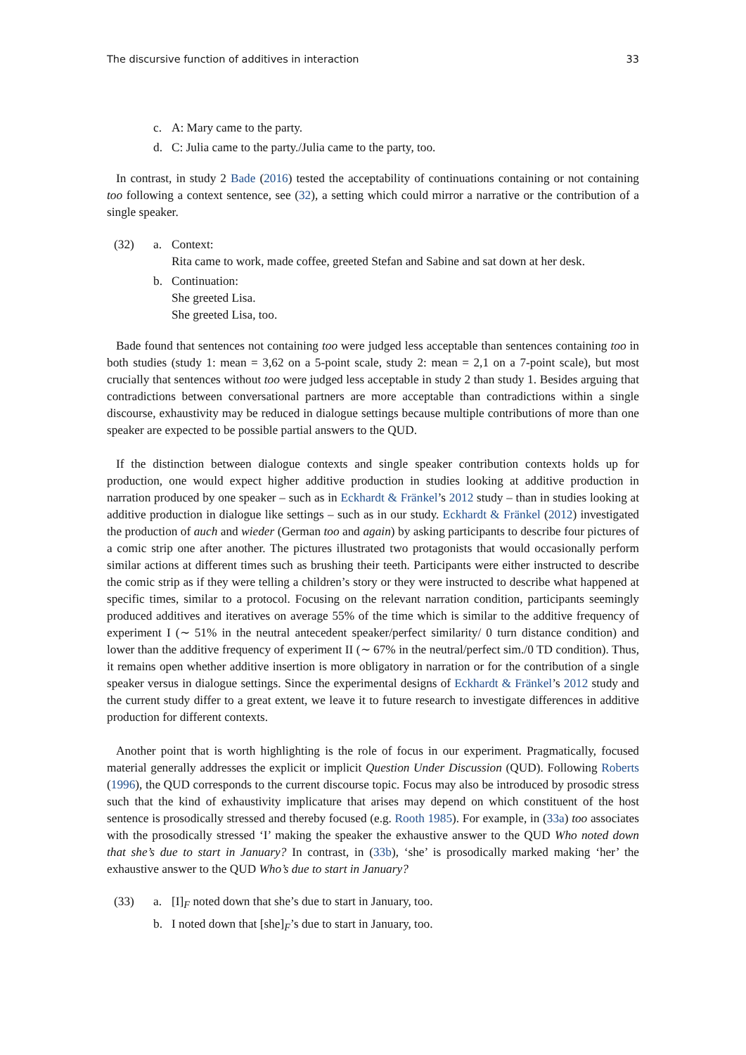The discursive function of additives in interaction 33
c. A: Mary came to the party.
d. C: Julia came to the party./Julia came to the party, too.
In contrast, in study 2 Bade (2016) tested the acceptability of continuations containing or not containing too following a context sentence, see (32), a setting which could mirror a narrative or the contribution of a single speaker.
(32) a. Context:
Rita came to work, made coffee, greeted Stefan and Sabine and sat down at her desk.
b. Continuation:
She greeted Lisa.
She greeted Lisa, too.
Bade found that sentences not containing too were judged less acceptable than sentences containing too in both studies (study 1: mean = 3,62 on a 5-point scale, study 2: mean = 2,1 on a 7-point scale), but most crucially that sentences without too were judged less acceptable in study 2 than study 1. Besides arguing that contradictions between conversational partners are more acceptable than contradictions within a single discourse, exhaustivity may be reduced in dialogue settings because multiple contributions of more than one speaker are expected to be possible partial answers to the QUD.
If the distinction between dialogue contexts and single speaker contribution contexts holds up for production, one would expect higher additive production in studies looking at additive production in narration produced by one speaker – such as in Eckhardt & Fränkel’s 2012 study – than in studies looking at additive production in dialogue like settings – such as in our study. Eckhardt & Fränkel (2012) investigated the production of auch and wieder (German too and again) by asking participants to describe four pictures of a comic strip one after another. The pictures illustrated two protagonists that would occasionally perform similar actions at different times such as brushing their teeth. Participants were either instructed to describe the comic strip as if they were telling a children’s story or they were instructed to describe what happened at specific times, similar to a protocol. Focusing on the relevant narration condition, participants seemingly produced additives and iteratives on average 55% of the time which is similar to the additive frequency of experiment I (∼ 51% in the neutral antecedent speaker/perfect similarity/ 0 turn distance condition) and lower than the additive frequency of experiment II (∼ 67% in the neutral/perfect sim./0 TD condition). Thus, it remains open whether additive insertion is more obligatory in narration or for the contribution of a single speaker versus in dialogue settings. Since the experimental designs of Eckhardt & Fränkel’s 2012 study and the current study differ to a great extent, we leave it to future research to investigate differences in additive production for different contexts.
Another point that is worth highlighting is the role of focus in our experiment. Pragmatically, focused material generally addresses the explicit or implicit Question Under Discussion (QUD). Following Roberts (1996), the QUD corresponds to the current discourse topic. Focus may also be introduced by prosodic stress such that the kind of exhaustivity implicature that arises may depend on which constituent of the host sentence is prosodically stressed and thereby focused (e.g. Rooth 1985). For example, in (33a) too associates with the prosodically stressed ‘I’ making the speaker the exhaustive answer to the QUD Who noted down that she’s due to start in January? In contrast, in (33b), ‘she’ is prosodically marked making ‘her’ the exhaustive answer to the QUD Who’s due to start in January?
(33) a. [I]<sub>F</sub> noted down that she’s due to start in January, too.
b. I noted down that [she]<sub>F</sub>’s due to start in January, too.